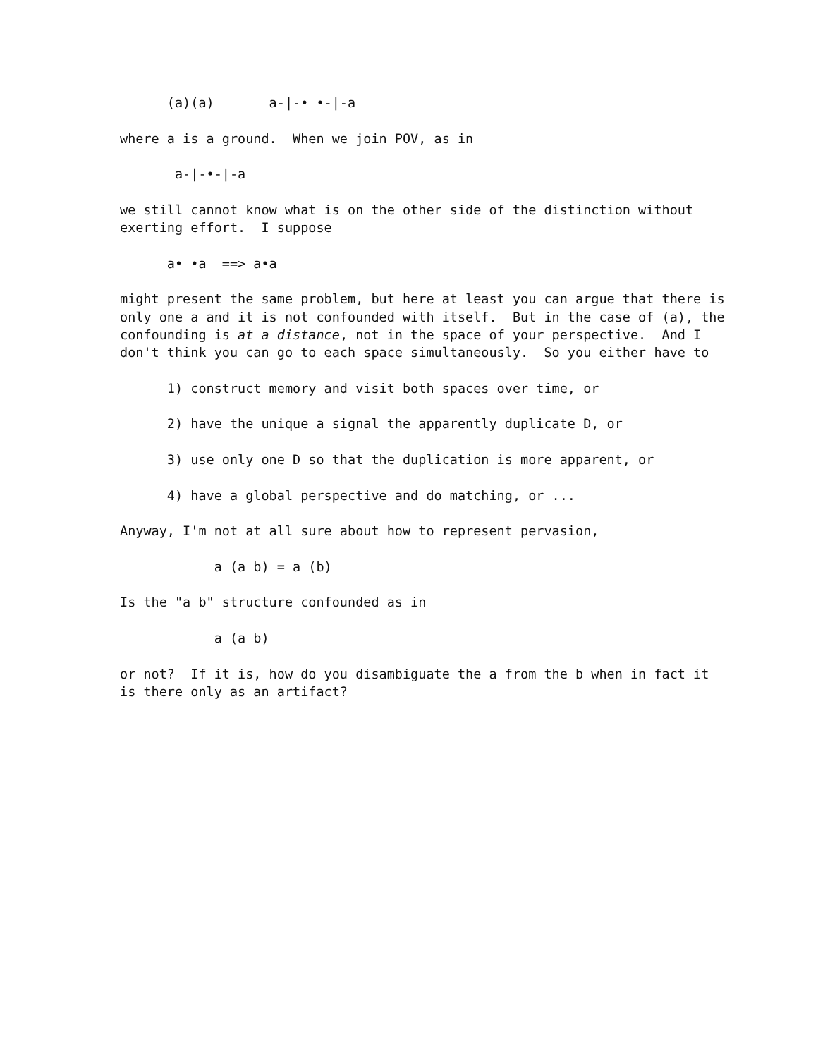(a)(a) a-|-• •-|-a
where a is a ground. When we join POV, as in
a-|-•-|-a
we still cannot know what is on the other side of the distinction without exerting effort. I suppose
a• •a ==> a•a
might present the same problem, but here at least you can argue that there is only one a and it is not confounded with itself. But in the case of (a), the confounding is at a distance, not in the space of your perspective. And I don't think you can go to each space simultaneously. So you either have to
1) construct memory and visit both spaces over time, or
2) have the unique a signal the apparently duplicate D, or
3) use only one D so that the duplication is more apparent, or
4) have a global perspective and do matching, or ...
Anyway, I'm not at all sure about how to represent pervasion,
a (a b) = a (b)
Is the "a b" structure confounded as in
a (a b)
or not? If it is, how do you disambiguate the a from the b when in fact it is there only as an artifact?